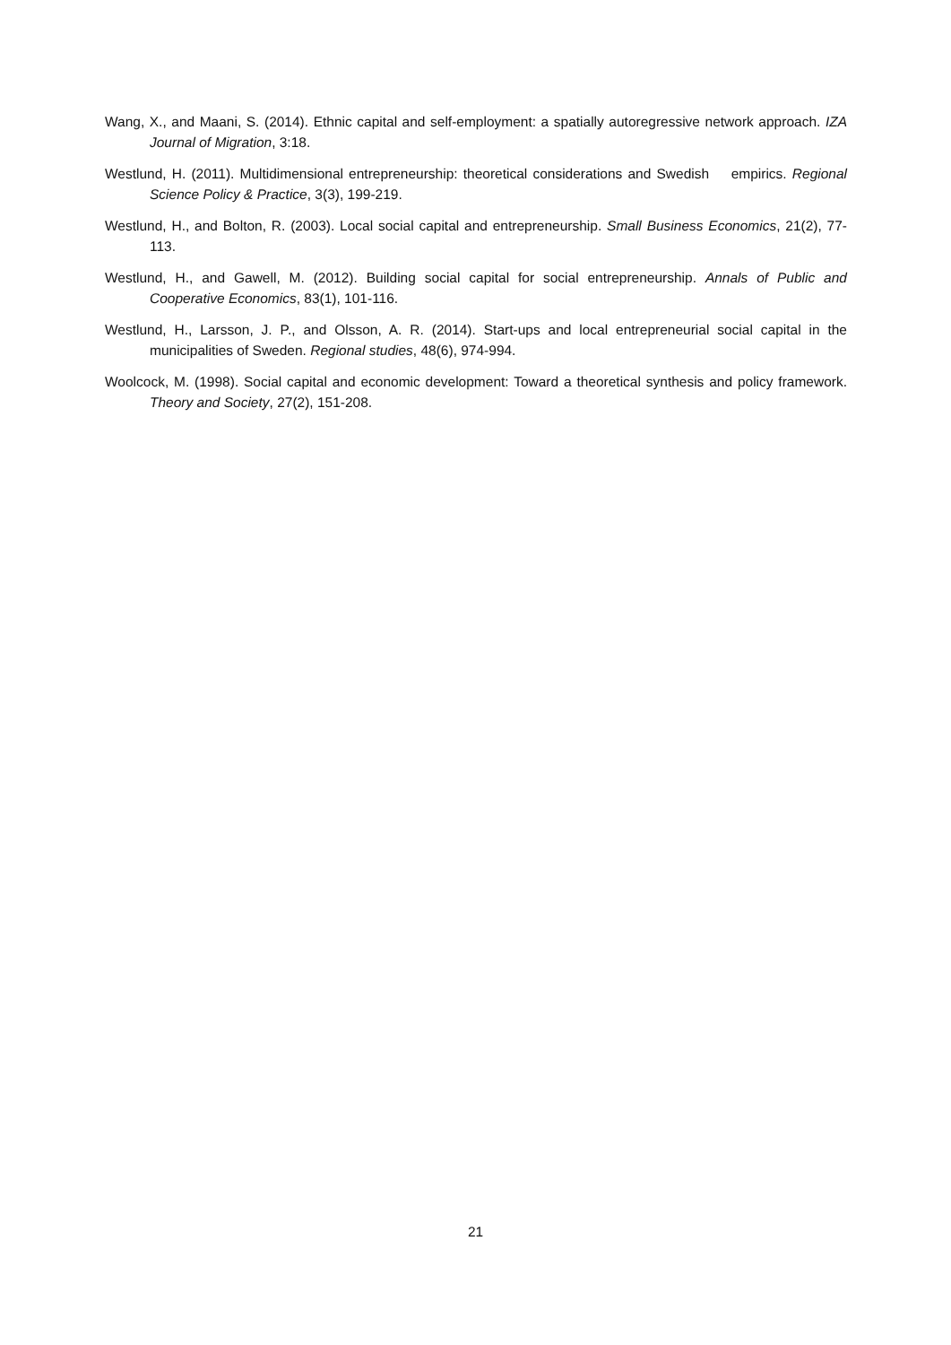Wang, X., and Maani, S. (2014). Ethnic capital and self-employment: a spatially autoregressive network approach. IZA Journal of Migration, 3:18.
Westlund, H. (2011). Multidimensional entrepreneurship: theoretical considerations and Swedish empirics. Regional Science Policy & Practice, 3(3), 199-219.
Westlund, H., and Bolton, R. (2003). Local social capital and entrepreneurship. Small Business Economics, 21(2), 77-113.
Westlund, H., and Gawell, M. (2012). Building social capital for social entrepreneurship. Annals of Public and Cooperative Economics, 83(1), 101-116.
Westlund, H., Larsson, J. P., and Olsson, A. R. (2014). Start-ups and local entrepreneurial social capital in the municipalities of Sweden. Regional studies, 48(6), 974-994.
Woolcock, M. (1998). Social capital and economic development: Toward a theoretical synthesis and policy framework. Theory and Society, 27(2), 151-208.
21